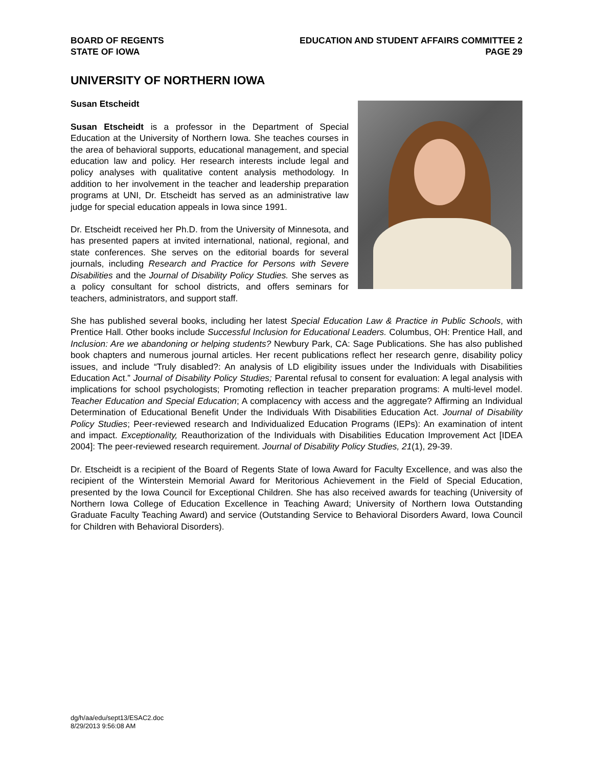BOARD OF REGENTS
STATE OF IOWA
EDUCATION AND STUDENT AFFAIRS COMMITTEE 2
PAGE 29
UNIVERSITY OF NORTHERN IOWA
Susan Etscheidt
Susan Etscheidt is a professor in the Department of Special Education at the University of Northern Iowa. She teaches courses in the area of behavioral supports, educational management, and special education law and policy. Her research interests include legal and policy analyses with qualitative content analysis methodology. In addition to her involvement in the teacher and leadership preparation programs at UNI, Dr. Etscheidt has served as an administrative law judge for special education appeals in Iowa since 1991.
Dr. Etscheidt received her Ph.D. from the University of Minnesota, and has presented papers at invited international, national, regional, and state conferences. She serves on the editorial boards for several journals, including Research and Practice for Persons with Severe Disabilities and the Journal of Disability Policy Studies. She serves as a policy consultant for school districts, and offers seminars for teachers, administrators, and support staff.
She has published several books, including her latest Special Education Law & Practice in Public Schools, with Prentice Hall. Other books include Successful Inclusion for Educational Leaders. Columbus, OH: Prentice Hall, and Inclusion: Are we abandoning or helping students? Newbury Park, CA: Sage Publications. She has also published book chapters and numerous journal articles. Her recent publications reflect her research genre, disability policy issues, and include “Truly disabled?: An analysis of LD eligibility issues under the Individuals with Disabilities Education Act.” Journal of Disability Policy Studies; Parental refusal to consent for evaluation: A legal analysis with implications for school psychologists; Promoting reflection in teacher preparation programs: A multi-level model. Teacher Education and Special Education; A complacency with access and the aggregate? Affirming an Individual Determination of Educational Benefit Under the Individuals With Disabilities Education Act. Journal of Disability Policy Studies; Peer-reviewed research and Individualized Education Programs (IEPs): An examination of intent and impact. Exceptionality, Reauthorization of the Individuals with Disabilities Education Improvement Act [IDEA 2004]: The peer-reviewed research requirement. Journal of Disability Policy Studies, 21(1), 29-39.
Dr. Etscheidt is a recipient of the Board of Regents State of Iowa Award for Faculty Excellence, and was also the recipient of the Winterstein Memorial Award for Meritorious Achievement in the Field of Special Education, presented by the Iowa Council for Exceptional Children. She has also received awards for teaching (University of Northern Iowa College of Education Excellence in Teaching Award; University of Northern Iowa Outstanding Graduate Faculty Teaching Award) and service (Outstanding Service to Behavioral Disorders Award, Iowa Council for Children with Behavioral Disorders).
dg/h/aa/edu/sept13/ESAC2.doc
8/29/2013 9:56:08 AM